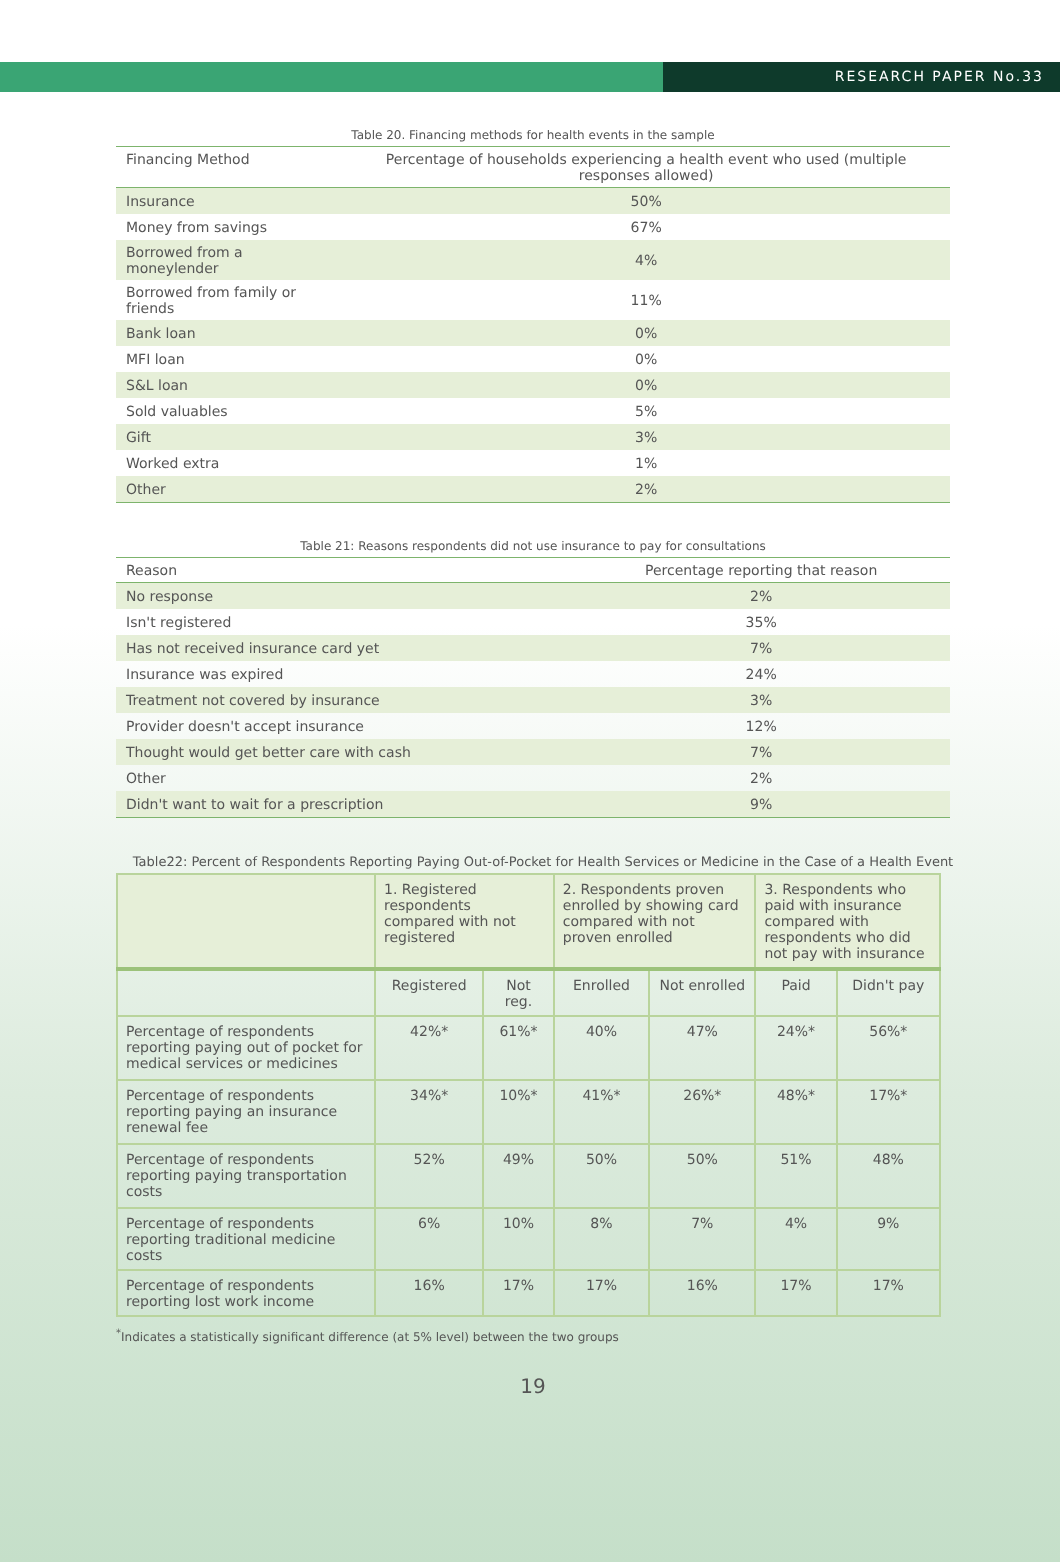RESEARCH PAPER No.33
Table 20. Financing methods for health events in the sample
| Financing Method | Percentage of households experiencing a health event who used (multiple responses allowed) |
| --- | --- |
| Insurance | 50% |
| Money from savings | 67% |
| Borrowed from a moneylender | 4% |
| Borrowed from family or friends | 11% |
| Bank loan | 0% |
| MFI loan | 0% |
| S&L loan | 0% |
| Sold valuables | 5% |
| Gift | 3% |
| Worked extra | 1% |
| Other | 2% |
Table 21: Reasons respondents did not use insurance to pay for consultations
| Reason | Percentage reporting that reason |
| --- | --- |
| No response | 2% |
| Isn't registered | 35% |
| Has not received insurance card yet | 7% |
| Insurance was expired | 24% |
| Treatment not covered by insurance | 3% |
| Provider doesn't accept insurance | 12% |
| Thought would get better care with cash | 7% |
| Other | 2% |
| Didn't want to wait for a prescription | 9% |
Table22: Percent of Respondents Reporting Paying Out-of-Pocket for Health Services or Medicine in the Case of a Health Event
| | 1. Registered respondents compared with not registered | | 2. Respondents proven enrolled by showing card compared with not proven enrolled | | 3. Respondents who paid with insurance compared with respondents who did not pay with insurance | |
| | Registered | Not reg. | Enrolled | Not enrolled | Paid | Didn't pay |
| Percentage of respondents reporting paying out of pocket for medical services or medicines | 42%* | 61%* | 40% | 47% | 24%* | 56%* |
| Percentage of respondents reporting paying an insurance renewal fee | 34%* | 10%* | 41%* | 26%* | 48%* | 17%* |
| Percentage of respondents reporting paying transportation costs | 52% | 49% | 50% | 50% | 51% | 48% |
| Percentage of respondents reporting traditional medicine costs | 6% | 10% | 8% | 7% | 4% | 9% |
| Percentage of respondents reporting lost work income | 16% | 17% | 17% | 16% | 17% | 17% |
<sup>*</sup> Indicates a statistically significant difference (at 5% level) between the two groups
19